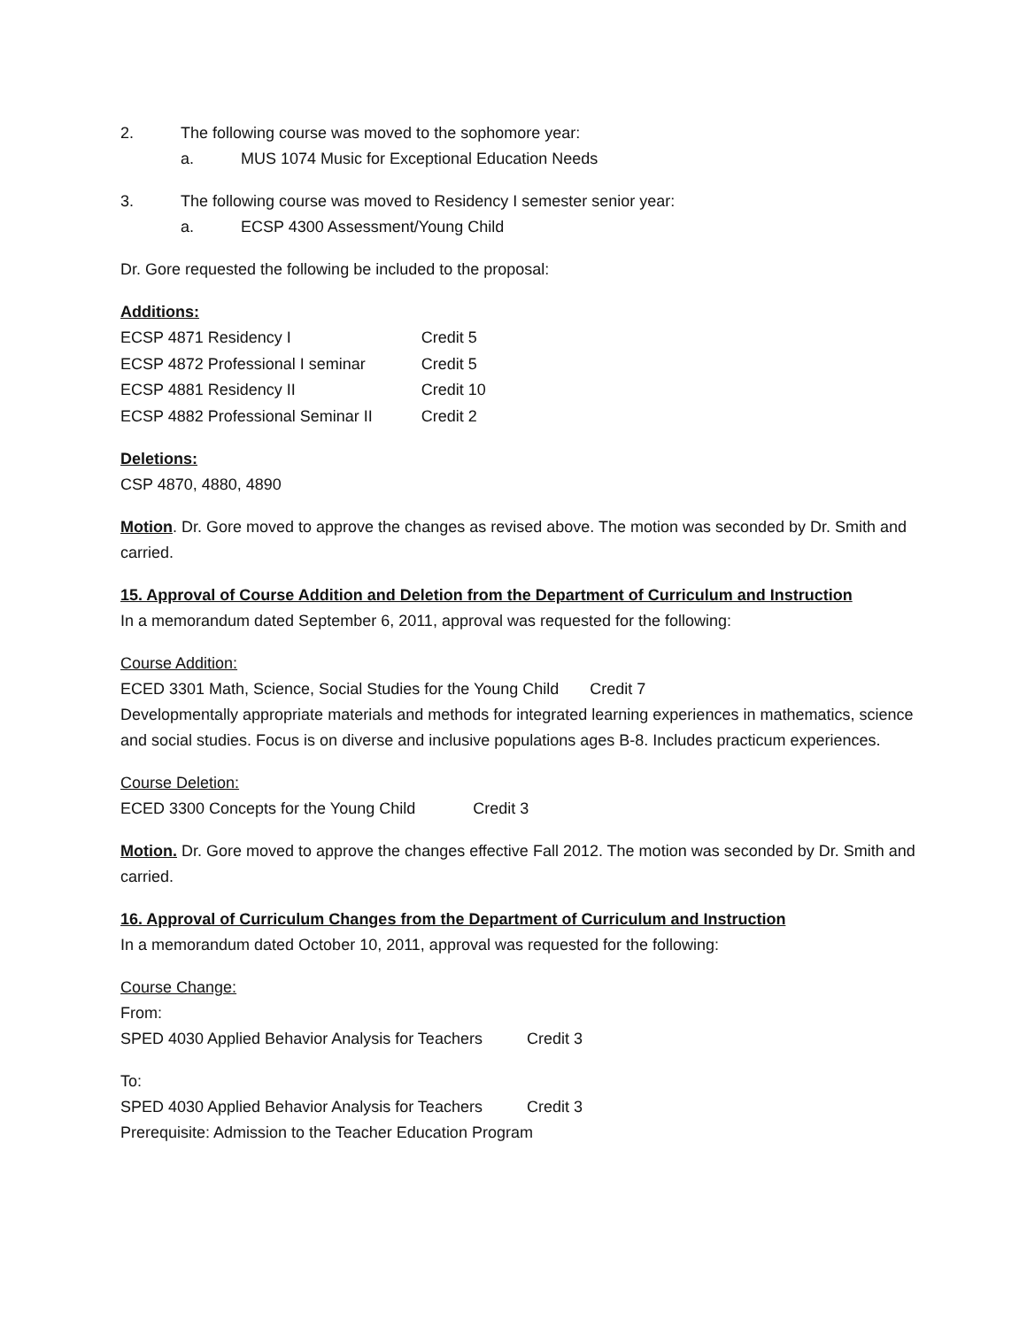2. The following course was moved to the sophomore year:
a. MUS 1074 Music for Exceptional Education Needs
3. The following course was moved to Residency I semester senior year:
a. ECSP 4300 Assessment/Young Child
Dr. Gore requested the following be included to the proposal:
Additions:
| ECSP 4871 Residency I | Credit 5 |
| ECSP 4872 Professional I seminar | Credit 5 |
| ECSP 4881 Residency II | Credit 10 |
| ECSP 4882 Professional Seminar II | Credit 2 |
Deletions:
CSP 4870, 4880, 4890
Motion. Dr. Gore moved to approve the changes as revised above. The motion was seconded by Dr. Smith and carried.
15. Approval of Course Addition and Deletion from the Department of Curriculum and Instruction
In a memorandum dated September 6, 2011, approval was requested for the following:
Course Addition:
ECED 3301 Math, Science, Social Studies for the Young Child Credit 7
Developmentally appropriate materials and methods for integrated learning experiences in mathematics, science and social studies. Focus is on diverse and inclusive populations ages B-8. Includes practicum experiences.
Course Deletion:
ECED 3300 Concepts for the Young Child Credit 3
Motion. Dr. Gore moved to approve the changes effective Fall 2012. The motion was seconded by Dr. Smith and carried.
16. Approval of Curriculum Changes from the Department of Curriculum and Instruction
In a memorandum dated October 10, 2011, approval was requested for the following:
Course Change:
From:
SPED 4030 Applied Behavior Analysis for Teachers Credit 3
To:
SPED 4030 Applied Behavior Analysis for Teachers Credit 3
Prerequisite: Admission to the Teacher Education Program